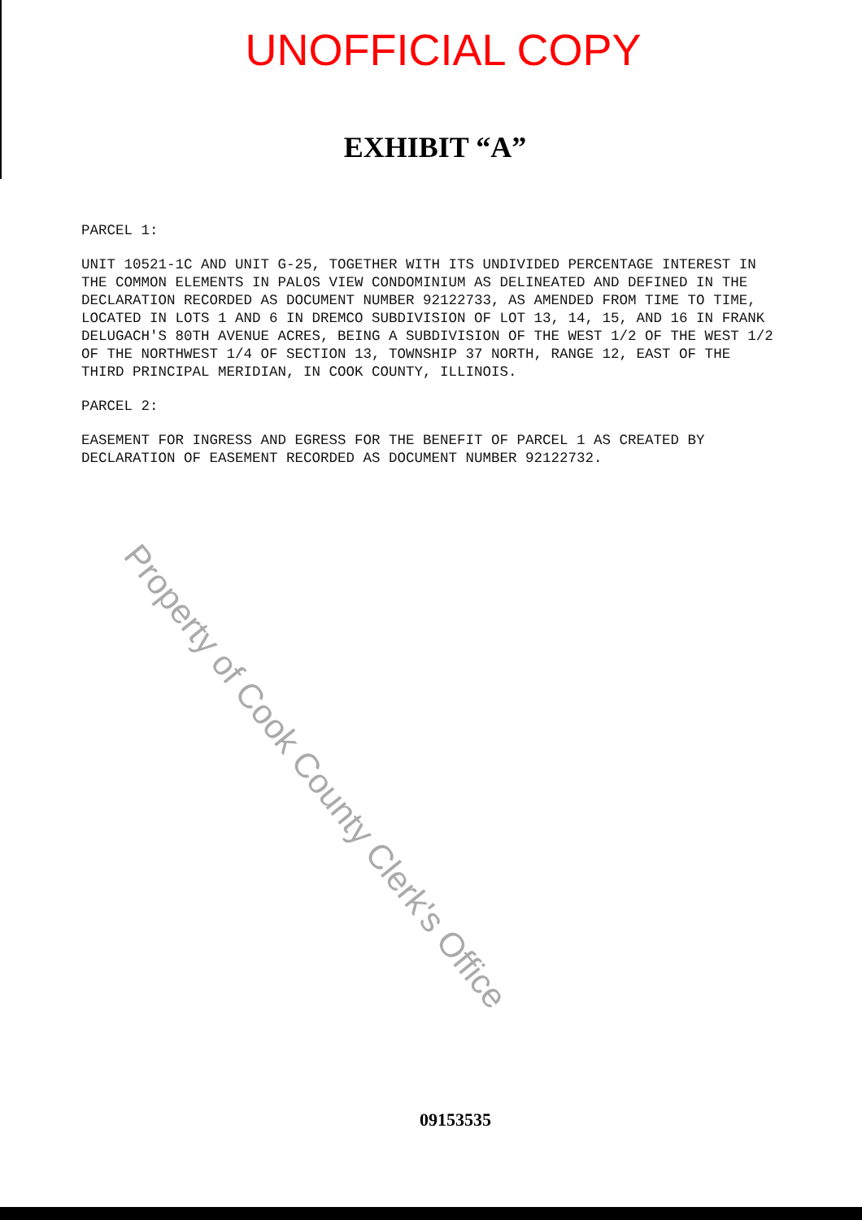UNOFFICIAL COPY
EXHIBIT “A”
PARCEL 1:
UNIT 10521-1C AND UNIT G-25, TOGETHER WITH ITS UNDIVIDED PERCENTAGE INTEREST IN THE COMMON ELEMENTS IN PALOS VIEW CONDOMINIUM AS DELINEATED AND DEFINED IN THE DECLARATION RECORDED AS DOCUMENT NUMBER 92122733, AS AMENDED FROM TIME TO TIME, LOCATED IN LOTS 1 AND 6 IN DREMCO SUBDIVISION OF LOT 13, 14, 15, AND 16 IN FRANK DELUGACH'S 80TH AVENUE ACRES, BEING A SUBDIVISION OF THE WEST 1/2 OF THE WEST 1/2 OF THE NORTHWEST 1/4 OF SECTION 13, TOWNSHIP 37 NORTH, RANGE 12, EAST OF THE THIRD PRINCIPAL MERIDIAN, IN COOK COUNTY, ILLINOIS.
PARCEL 2:
EASEMENT FOR INGRESS AND EGRESS FOR THE BENEFIT OF PARCEL 1 AS CREATED BY DECLARATION OF EASEMENT RECORDED AS DOCUMENT NUMBER 92122732.
09153535
Property of Cook County Clerk's Office